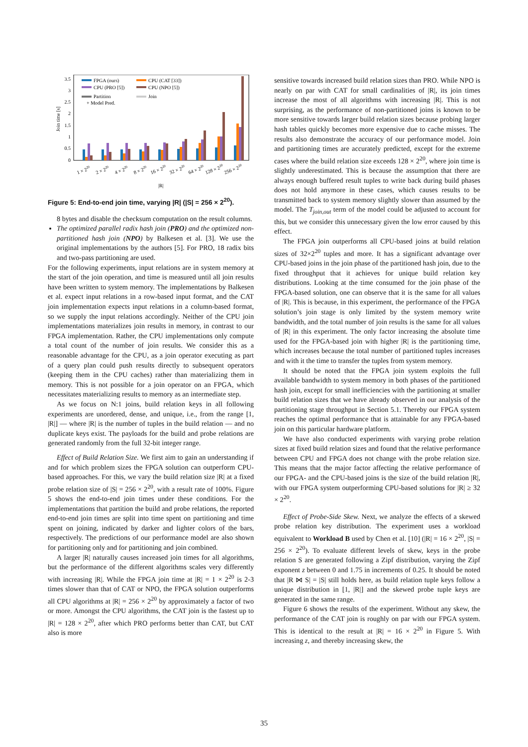Join time [s]
3.5
3
2.5
2
1.5
1
0.5
0
FPGA (ours)
CPU (CAT [33])
CPU (PRO [5])
CPU (NPO [5])
Partition
Join
+ Model Pred.
1 × 220
2 × 220
4 × 220
8 × 220
16 × 220
32 × 220
64 × 220
128 × 220
256 × 220
|R|
Figure 5: End-to-end join time, varying |R| (|S| = 256 × 2<sup>20</sup>).
8 bytes and disable the checksum computation on the result columns.
The optimized parallel radix hash join (PRO) and the optimized non-partitioned hash join (NPO) by Balkesen et al. [3]. We use the original implementations by the authors [5]. For PRO, 18 radix bits and two-pass partitioning are used.
For the following experiments, input relations are in system memory at the start of the join operation, and time is measured until all join results have been written to system memory. The implementations by Balkesen et al. expect input relations in a row-based input format, and the CAT join implementation expects input relations in a column-based format, so we supply the input relations accordingly. Neither of the CPU join implementations materializes join results in memory, in contrast to our FPGA implementation. Rather, the CPU implementations only compute a total count of the number of join results. We consider this as a reasonable advantage for the CPU, as a join operator executing as part of a query plan could push results directly to subsequent operators (keeping them in the CPU caches) rather than materializing them in memory. This is not possible for a join operator on an FPGA, which necessitates materializing results to memory as an intermediate step.
As we focus on N:1 joins, build relation keys in all following experiments are unordered, dense, and unique, i.e., from the range [1, |R|] — where |R| is the number of tuples in the build relation — and no duplicate keys exist. The payloads for the build and probe relations are generated randomly from the full 32-bit integer range.
Effect of Build Relation Size. We first aim to gain an understanding if and for which problem sizes the FPGA solution can outperform CPU-based approaches. For this, we vary the build relation size |R| at a fixed probe relation size of |S| = 256 × 2<sup>20</sup>, with a result rate of 100%. Figure 5 shows the end-to-end join times under these conditions. For the implementations that partition the build and probe relations, the reported end-to-end join times are split into time spent on partitioning and time spent on joining, indicated by darker and lighter colors of the bars, respectively. The predictions of our performance model are also shown for partitioning only and for partitioning and join combined.
A larger |R| naturally causes increased join times for all algorithms, but the performance of the different algorithms scales very differently with increasing |R|. While the FPGA join time at |R| = 1 × 2<sup>20</sup> is 2-3 times slower than that of CAT or NPO, the FPGA solution outperforms all CPU algorithms at |R| = 256 × 2<sup>20</sup> by approximately a factor of two or more. Amongst the CPU algorithms, the CAT join is the fastest up to |R| = 128 × 2<sup>20</sup>, after which PRO performs better than CAT, but CAT also is more
sensitive towards increased build relation sizes than PRO. While NPO is nearly on par with CAT for small cardinalities of |R|, its join times increase the most of all algorithms with increasing |R|. This is not surprising, as the performance of non-partitioned joins is known to be more sensitive towards larger build relation sizes because probing larger hash tables quickly becomes more expensive due to cache misses. The results also demonstrate the accuracy of our performance model. Join and partitioning times are accurately predicted, except for the extreme cases where the build relation size exceeds 128 × 2<sup>20</sup>, where join time is slightly underestimated. This is because the assumption that there are always enough buffered result tuples to write back during build phases does not hold anymore in these cases, which causes results to be transmitted back to system memory slightly slower than assumed by the model. The T<sub>join,out</sub> term of the model could be adjusted to account for this, but we consider this unnecessary given the low error caused by this effect.
The FPGA join outperforms all CPU-based joins at build relation sizes of 32×2<sup>20</sup> tuples and more. It has a significant advantage over CPU-based joins in the join phase of the partitioned hash join, due to the fixed throughput that it achieves for unique build relation key distributions. Looking at the time consumed for the join phase of the FPGA-based solution, one can observe that it is the same for all values of |R|. This is because, in this experiment, the performance of the FPGA solution’s join stage is only limited by the system memory write bandwidth, and the total number of join results is the same for all values of |R| in this experiment. The only factor increasing the absolute time used for the FPGA-based join with higher |R| is the partitioning time, which increases because the total number of partitioned tuples increases and with it the time to transfer the tuples from system memory.
It should be noted that the FPGA join system exploits the full available bandwidth to system memory in both phases of the partitioned hash join, except for small inefficiencies with the partitioning at smaller build relation sizes that we have already observed in our analysis of the partitioning stage throughput in Section 5.1. Thereby our FPGA system reaches the optimal performance that is attainable for any FPGA-based join on this particular hardware platform.
We have also conducted experiments with varying probe relation sizes at fixed build relation sizes and found that the relative performance between CPU and FPGA does not change with the probe relation size. This means that the major factor affecting the relative performance of our FPGA- and the CPU-based joins is the size of the build relation |R|, with our FPGA system outperforming CPU-based solutions for |R| ≥ 32 × 2<sup>20</sup>.
Effect of Probe-Side Skew. Next, we analyze the effects of a skewed probe relation key distribution. The experiment uses a workload equivalent to Workload B used by Chen et al. [10] (|R| = 16 × 2<sup>20</sup>, |S| = 256 × 2<sup>20</sup>). To evaluate different levels of skew, keys in the probe relation S are generated following a Zipf distribution, varying the Zipf exponent z between 0 and 1.75 in increments of 0.25. It should be noted that |R ⋈ S| = |S| still holds here, as build relation tuple keys follow a unique distribution in [1, |R|] and the skewed probe tuple keys are generated in the same range.
Figure 6 shows the results of the experiment. Without any skew, the performance of the CAT join is roughly on par with our FPGA system. This is identical to the result at |R| = 16 × 2<sup>20</sup> in Figure 5. With increasing z, and thereby increasing skew, the
35